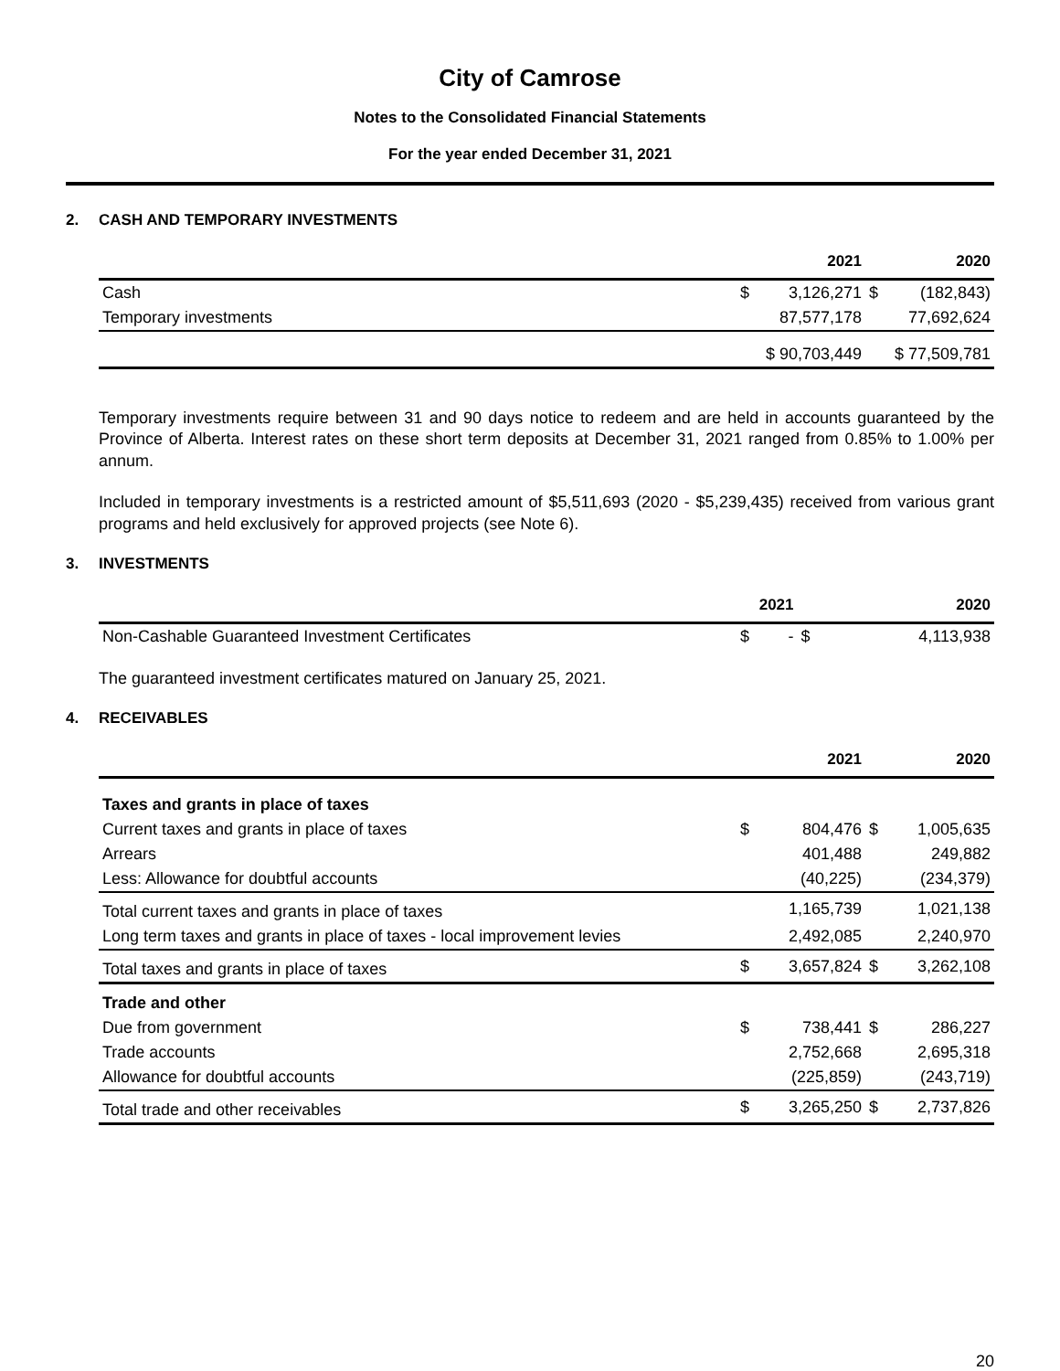City of Camrose
Notes to the Consolidated Financial Statements
For the year ended December 31, 2021
2. CASH AND TEMPORARY INVESTMENTS
| | 2021 | | 2020 | |
| --- | --- | --- | --- | --- |
| Cash | $ | 3,126,271 | $ | (182,843) |
| Temporary investments | | 87,577,178 | | 77,692,624 |
| | $ 90,703,449 | | $ 77,509,781 | |
Temporary investments require between 31 and 90 days notice to redeem and are held in accounts guaranteed by the Province of Alberta. Interest rates on these short term deposits at December 31, 2021 ranged from 0.85% to 1.00% per annum.
Included in temporary investments is a restricted amount of $5,511,693 (2020 - $5,239,435) received from various grant programs and held exclusively for approved projects (see Note 6).
3. INVESTMENTS
| | 2021 | | 2020 | |
| --- | --- | --- | --- | --- |
| Non-Cashable Guaranteed Investment Certificates | $ | - | $ | 4,113,938 |
The guaranteed investment certificates matured on January 25, 2021.
4. RECEIVABLES
| | 2021 | | 2020 | |
| --- | --- | --- | --- | --- |
| Taxes and grants in place of taxes | | | | |
| Current taxes and grants in place of taxes | $ | 804,476 | $ | 1,005,635 |
| Arrears | | 401,488 | | 249,882 |
| Less: Allowance for doubtful accounts | | (40,225) | | (234,379) |
| Total current taxes and grants in place of taxes | | 1,165,739 | | 1,021,138 |
| Long term taxes and grants in place of taxes - local improvement levies | | 2,492,085 | | 2,240,970 |
| Total taxes and grants in place of taxes | $ | 3,657,824 | $ | 3,262,108 |
| Trade and other | | | | |
| Due from government | $ | 738,441 | $ | 286,227 |
| Trade accounts | | 2,752,668 | | 2,695,318 |
| Allowance for doubtful accounts | | (225,859) | | (243,719) |
| Total trade and other receivables | $ | 3,265,250 | $ | 2,737,826 |
20